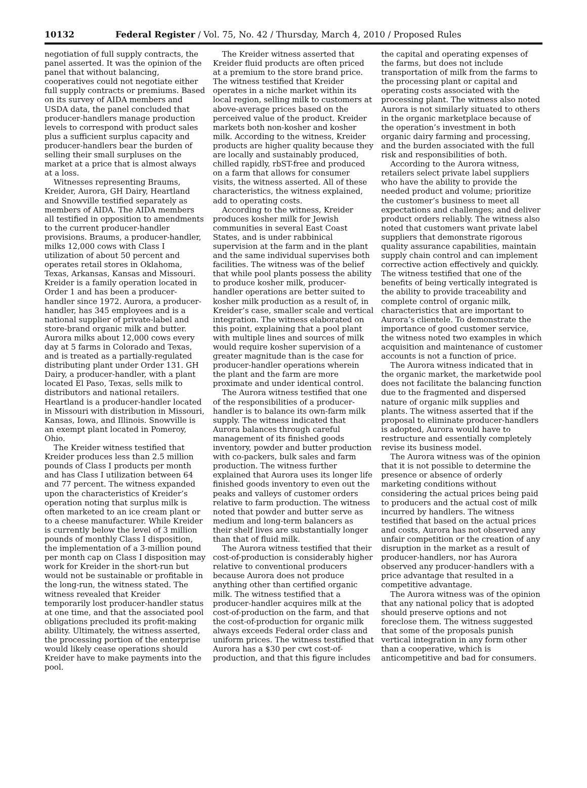10132 Federal Register / Vol. 75, No. 42 / Thursday, March 4, 2010 / Proposed Rules
negotiation of full supply contracts, the panel asserted. It was the opinion of the panel that without balancing, cooperatives could not negotiate either full supply contracts or premiums. Based on its survey of AIDA members and USDA data, the panel concluded that producer-handlers manage production levels to correspond with product sales plus a sufficient surplus capacity and producer-handlers bear the burden of selling their small surpluses on the market at a price that is almost always at a loss.
Witnesses representing Braums, Kreider, Aurora, GH Dairy, Heartland and Snowville testified separately as members of AIDA. The AIDA members all testified in opposition to amendments to the current producer-handler provisions. Braums, a producer-handler, milks 12,000 cows with Class I utilization of about 50 percent and operates retail stores in Oklahoma, Texas, Arkansas, Kansas and Missouri. Kreider is a family operation located in Order 1 and has been a producer-handler since 1972. Aurora, a producer-handler, has 345 employees and is a national supplier of private-label and store-brand organic milk and butter. Aurora milks about 12,000 cows every day at 5 farms in Colorado and Texas, and is treated as a partially-regulated distributing plant under Order 131. GH Dairy, a producer-handler, with a plant located El Paso, Texas, sells milk to distributors and national retailers. Heartland is a producer-handler located in Missouri with distribution in Missouri, Kansas, Iowa, and Illinois. Snowville is an exempt plant located in Pomeroy, Ohio.
The Kreider witness testified that Kreider produces less than 2.5 million pounds of Class I products per month and has Class I utilization between 64 and 77 percent. The witness expanded upon the characteristics of Kreider’s operation noting that surplus milk is often marketed to an ice cream plant or to a cheese manufacturer. While Kreider is currently below the level of 3 million pounds of monthly Class I disposition, the implementation of a 3-million pound per month cap on Class I disposition may work for Kreider in the short-run but would not be sustainable or profitable in the long-run, the witness stated. The witness revealed that Kreider temporarily lost producer-handler status at one time, and that the associated pool obligations precluded its profit-making ability. Ultimately, the witness asserted, the processing portion of the enterprise would likely cease operations should Kreider have to make payments into the pool.
The Kreider witness asserted that Kreider fluid products are often priced at a premium to the store brand price. The witness testified that Kreider operates in a niche market within its local region, selling milk to customers at above-average prices based on the perceived value of the product. Kreider markets both non-kosher and kosher milk. According to the witness, Kreider products are higher quality because they are locally and sustainably produced, chilled rapidly, rbST-free and produced on a farm that allows for consumer visits, the witness asserted. All of these characteristics, the witness explained, add to operating costs.
According to the witness, Kreider produces kosher milk for Jewish communities in several East Coast States, and is under rabbinical supervision at the farm and in the plant and the same individual supervises both facilities. The witness was of the belief that while pool plants possess the ability to produce kosher milk, producer-handler operations are better suited to kosher milk production as a result of, in Kreider’s case, smaller scale and vertical integration. The witness elaborated on this point, explaining that a pool plant with multiple lines and sources of milk would require kosher supervision of a greater magnitude than is the case for producer-handler operations wherein the plant and the farm are more proximate and under identical control.
The Aurora witness testified that one of the responsibilities of a producer-handler is to balance its own-farm milk supply. The witness indicated that Aurora balances through careful management of its finished goods inventory, powder and butter production with co-packers, bulk sales and farm production. The witness further explained that Aurora uses its longer life finished goods inventory to even out the peaks and valleys of customer orders relative to farm production. The witness noted that powder and butter serve as medium and long-term balancers as their shelf lives are substantially longer than that of fluid milk.
The Aurora witness testified that their cost-of-production is considerably higher relative to conventional producers because Aurora does not produce anything other than certified organic milk. The witness testified that a producer-handler acquires milk at the cost-of-production on the farm, and that the cost-of-production for organic milk always exceeds Federal order class and uniform prices. The witness testified that Aurora has a $30 per cwt cost-of-production, and that this figure includes
the capital and operating expenses of the farms, but does not include transportation of milk from the farms to the processing plant or capital and operating costs associated with the processing plant. The witness also noted Aurora is not similarly situated to others in the organic marketplace because of the operation’s investment in both organic dairy farming and processing, and the burden associated with the full risk and responsibilities of both.
According to the Aurora witness, retailers select private label suppliers who have the ability to provide the needed product and volume; prioritize the customer’s business to meet all expectations and challenges; and deliver product orders reliably. The witness also noted that customers want private label suppliers that demonstrate rigorous quality assurance capabilities, maintain supply chain control and can implement corrective action effectively and quickly. The witness testified that one of the benefits of being vertically integrated is the ability to provide traceability and complete control of organic milk, characteristics that are important to Aurora’s clientele. To demonstrate the importance of good customer service, the witness noted two examples in which acquisition and maintenance of customer accounts is not a function of price.
The Aurora witness indicated that in the organic market, the marketwide pool does not facilitate the balancing function due to the fragmented and dispersed nature of organic milk supplies and plants. The witness asserted that if the proposal to eliminate producer-handlers is adopted, Aurora would have to restructure and essentially completely revise its business model.
The Aurora witness was of the opinion that it is not possible to determine the presence or absence of orderly marketing conditions without considering the actual prices being paid to producers and the actual cost of milk incurred by handlers. The witness testified that based on the actual prices and costs, Aurora has not observed any unfair competition or the creation of any disruption in the market as a result of producer-handlers, nor has Aurora observed any producer-handlers with a price advantage that resulted in a competitive advantage.
The Aurora witness was of the opinion that any national policy that is adopted should preserve options and not foreclose them. The witness suggested that some of the proposals punish vertical integration in any form other than a cooperative, which is anticompetitive and bad for consumers.